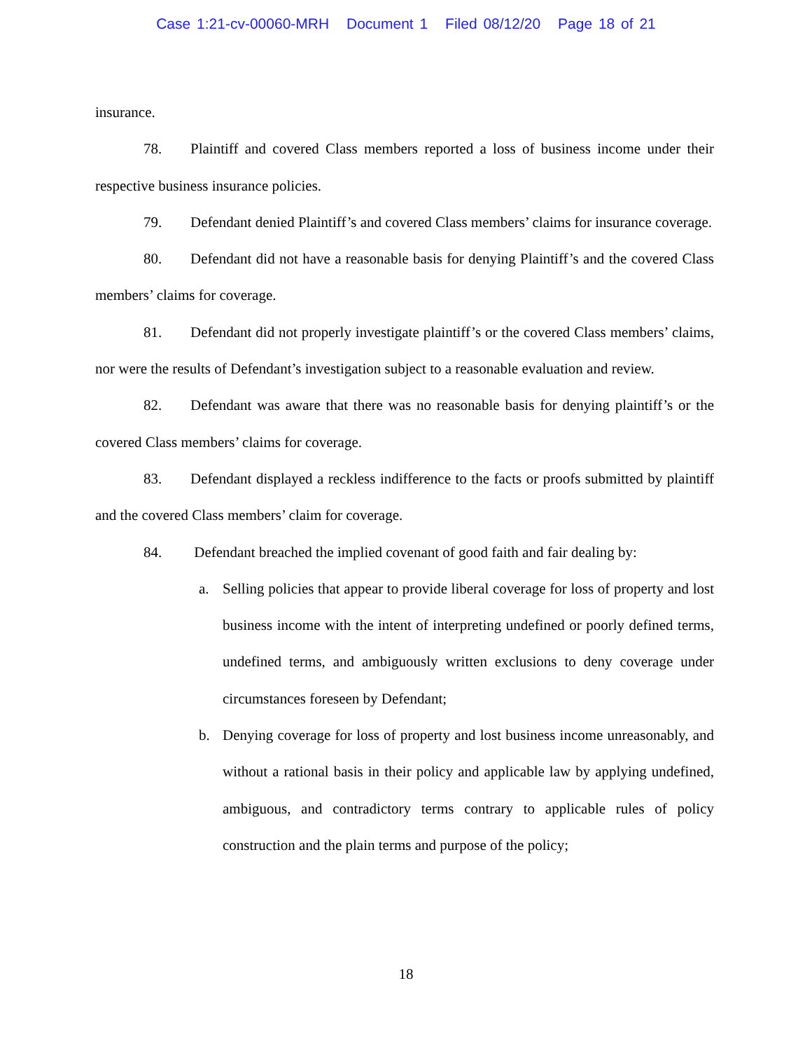Case 1:21-cv-00060-MRH Document 1 Filed 08/12/20 Page 18 of 21
insurance.
78. Plaintiff and covered Class members reported a loss of business income under their respective business insurance policies.
79. Defendant denied Plaintiff’s and covered Class members’ claims for insurance coverage.
80. Defendant did not have a reasonable basis for denying Plaintiff’s and the covered Class members’ claims for coverage.
81. Defendant did not properly investigate plaintiff’s or the covered Class members’ claims, nor were the results of Defendant’s investigation subject to a reasonable evaluation and review.
82. Defendant was aware that there was no reasonable basis for denying plaintiff’s or the covered Class members’ claims for coverage.
83. Defendant displayed a reckless indifference to the facts or proofs submitted by plaintiff and the covered Class members’ claim for coverage.
84. Defendant breached the implied covenant of good faith and fair dealing by:
a. Selling policies that appear to provide liberal coverage for loss of property and lost business income with the intent of interpreting undefined or poorly defined terms, undefined terms, and ambiguously written exclusions to deny coverage under circumstances foreseen by Defendant;
b. Denying coverage for loss of property and lost business income unreasonably, and without a rational basis in their policy and applicable law by applying undefined, ambiguous, and contradictory terms contrary to applicable rules of policy construction and the plain terms and purpose of the policy;
18